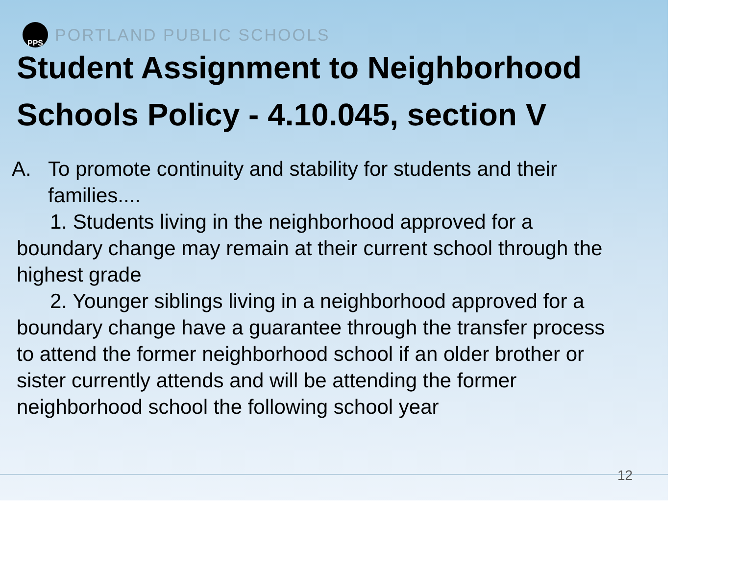PPS
PORTLAND PUBLIC SCHOOLS
Student Assignment to Neighborhood Schools Policy - 4.10.045, section V
A. To promote continuity and stability for students and their families....
1. Students living in the neighborhood approved for a boundary change may remain at their current school through the highest grade
2. Younger siblings living in a neighborhood approved for a boundary change have a guarantee through the transfer process to attend the former neighborhood school if an older brother or sister currently attends and will be attending the former neighborhood school the following school year
12